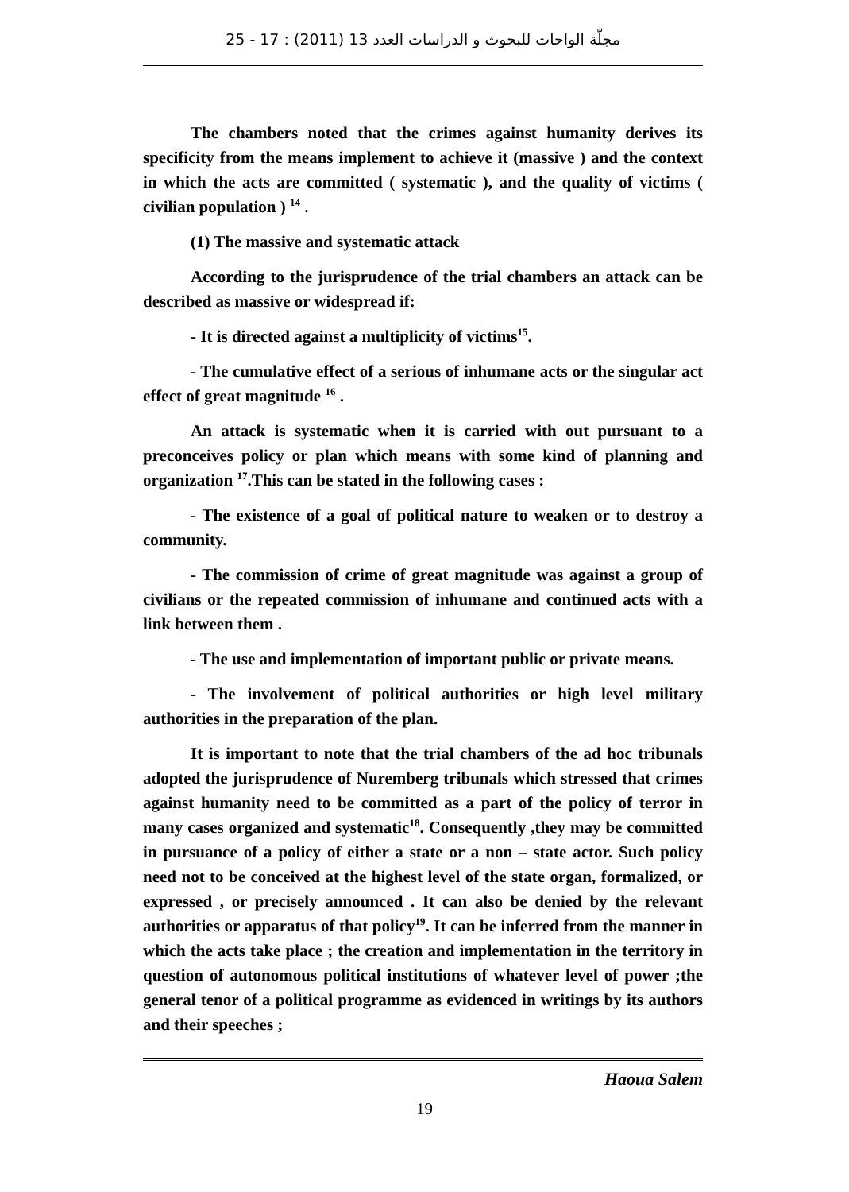مجلّة الواحات للبحوث و الدراسات العدد 13 (2011) : 17 - 25
The chambers noted that the crimes against humanity derives its specificity from the means implement to achieve it (massive ) and the context in which the acts are committed ( systematic ), and the quality of victims ( civilian population ) <sup>14</sup> .
(1) The massive and systematic attack
According to the jurisprudence of the trial chambers an attack can be described as massive or widespread if:
- It is directed against a multiplicity of victims<sup>15</sup>.
- The cumulative effect of a serious of inhumane acts or the singular act effect of great magnitude <sup>16</sup> .
An attack is systematic when it is carried with out pursuant to a preconceives policy or plan which means with some kind of planning and organization <sup>17</sup>.This can be stated in the following cases :
- The existence of a goal of political nature to weaken or to destroy a community.
- The commission of crime of great magnitude was against a group of civilians or the repeated commission of inhumane and continued acts with a link between them .
- The use and implementation of important public or private means.
- The involvement of political authorities or high level military authorities in the preparation of the plan.
It is important to note that the trial chambers of the ad hoc tribunals adopted the jurisprudence of Nuremberg tribunals which stressed that crimes against humanity need to be committed as a part of the policy of terror in many cases organized and systematic<sup>18</sup>. Consequently ,they may be committed in pursuance of a policy of either a state or a non – state actor. Such policy need not to be conceived at the highest level of the state organ, formalized, or expressed , or precisely announced . It can also be denied by the relevant authorities or apparatus of that policy<sup>19</sup>. It can be inferred from the manner in which the acts take place ; the creation and implementation in the territory in question of autonomous political institutions of whatever level of power ;the general tenor of a political programme as evidenced in writings by its authors and their speeches ;
Haoua Salem
19